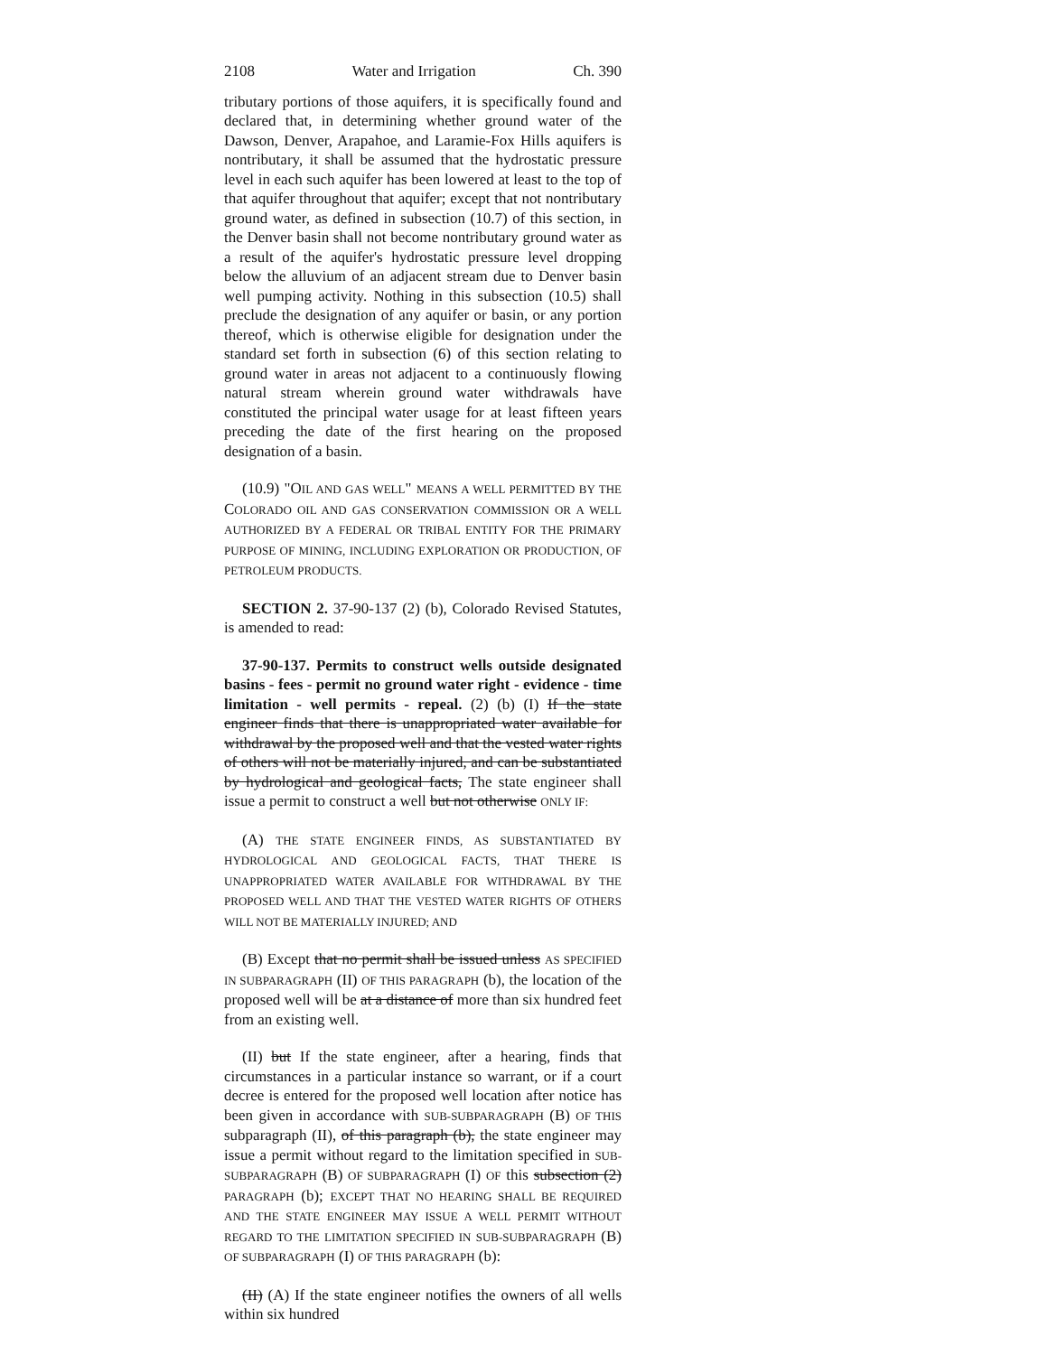2108 Water and Irrigation Ch. 390
tributary portions of those aquifers, it is specifically found and declared that, in determining whether ground water of the Dawson, Denver, Arapahoe, and Laramie-Fox Hills aquifers is nontributary, it shall be assumed that the hydrostatic pressure level in each such aquifer has been lowered at least to the top of that aquifer throughout that aquifer; except that not nontributary ground water, as defined in subsection (10.7) of this section, in the Denver basin shall not become nontributary ground water as a result of the aquifer's hydrostatic pressure level dropping below the alluvium of an adjacent stream due to Denver basin well pumping activity. Nothing in this subsection (10.5) shall preclude the designation of any aquifer or basin, or any portion thereof, which is otherwise eligible for designation under the standard set forth in subsection (6) of this section relating to ground water in areas not adjacent to a continuously flowing natural stream wherein ground water withdrawals have constituted the principal water usage for at least fifteen years preceding the date of the first hearing on the proposed designation of a basin.
(10.9) "OIL AND GAS WELL" MEANS A WELL PERMITTED BY THE COLORADO OIL AND GAS CONSERVATION COMMISSION OR A WELL AUTHORIZED BY A FEDERAL OR TRIBAL ENTITY FOR THE PRIMARY PURPOSE OF MINING, INCLUDING EXPLORATION OR PRODUCTION, OF PETROLEUM PRODUCTS.
SECTION 2. 37-90-137 (2) (b), Colorado Revised Statutes, is amended to read:
37-90-137. Permits to construct wells outside designated basins - fees - permit no ground water right - evidence - time limitation - well permits - repeal. (2) (b) (I) If the state engineer finds that there is unappropriated water available for withdrawal by the proposed well and that the vested water rights of others will not be materially injured, and can be substantiated by hydrological and geological facts, The state engineer shall issue a permit to construct a well but not otherwise ONLY IF:
(A) THE STATE ENGINEER FINDS, AS SUBSTANTIATED BY HYDROLOGICAL AND GEOLOGICAL FACTS, THAT THERE IS UNAPPROPRIATED WATER AVAILABLE FOR WITHDRAWAL BY THE PROPOSED WELL AND THAT THE VESTED WATER RIGHTS OF OTHERS WILL NOT BE MATERIALLY INJURED; AND
(B) Except that no permit shall be issued unless AS SPECIFIED IN SUBPARAGRAPH (II) OF THIS PARAGRAPH (b), the location of the proposed well will be at a distance of more than six hundred feet from an existing well.
(II) but If the state engineer, after a hearing, finds that circumstances in a particular instance so warrant, or if a court decree is entered for the proposed well location after notice has been given in accordance with SUB-SUBPARAGRAPH (B) OF THIS subparagraph (II), of this paragraph (b), the state engineer may issue a permit without regard to the limitation specified in SUB-SUBPARAGRAPH (B) OF SUBPARAGRAPH (I) OF this subsection (2) PARAGRAPH (b); EXCEPT THAT NO HEARING SHALL BE REQUIRED AND THE STATE ENGINEER MAY ISSUE A WELL PERMIT WITHOUT REGARD TO THE LIMITATION SPECIFIED IN SUB-SUBPARAGRAPH (B) OF SUBPARAGRAPH (I) OF THIS PARAGRAPH (b):
(II) (A) If the state engineer notifies the owners of all wells within six hundred